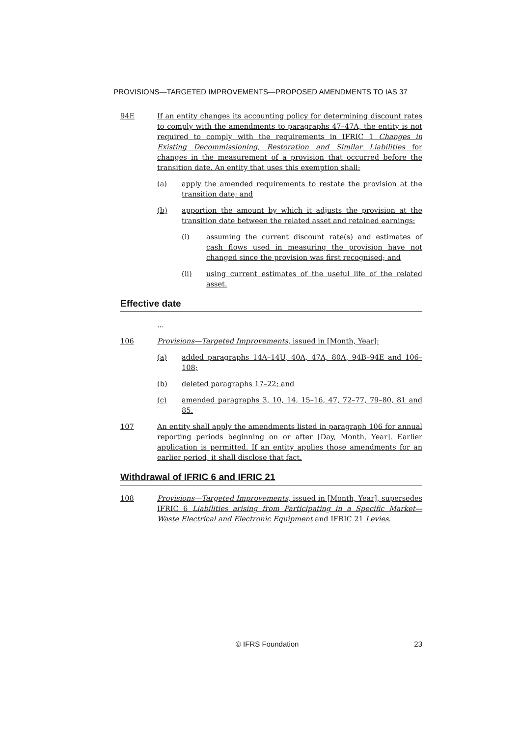PROVISIONS—TARGETED IMPROVEMENTS—PROPOSED AMENDMENTS TO IAS 37
94E If an entity changes its accounting policy for determining discount rates to comply with the amendments to paragraphs 47–47A, the entity is not required to comply with the requirements in IFRIC 1 Changes in Existing Decommissioning, Restoration and Similar Liabilities for changes in the measurement of a provision that occurred before the transition date. An entity that uses this exemption shall:
(a) apply the amended requirements to restate the provision at the transition date; and
(b) apportion the amount by which it adjusts the provision at the transition date between the related asset and retained earnings:
(i) assuming the current discount rate(s) and estimates of cash flows used in measuring the provision have not changed since the provision was first recognised; and
(ii) using current estimates of the useful life of the related asset.
Effective date
...
106 Provisions—Targeted Improvements, issued in [Month, Year]:
(a) added paragraphs 14A–14U, 40A, 47A, 80A, 94B–94E and 106–108;
(b) deleted paragraphs 17–22; and
(c) amended paragraphs 3, 10, 14, 15–16, 47, 72–77, 79–80, 81 and 85.
107 An entity shall apply the amendments listed in paragraph 106 for annual reporting periods beginning on or after [Day, Month, Year]. Earlier application is permitted. If an entity applies those amendments for an earlier period, it shall disclose that fact.
Withdrawal of IFRIC 6 and IFRIC 21
108 Provisions—Targeted Improvements, issued in [Month, Year], supersedes IFRIC 6 Liabilities arising from Participating in a Specific Market—Waste Electrical and Electronic Equipment and IFRIC 21 Levies.
© IFRS Foundation 23